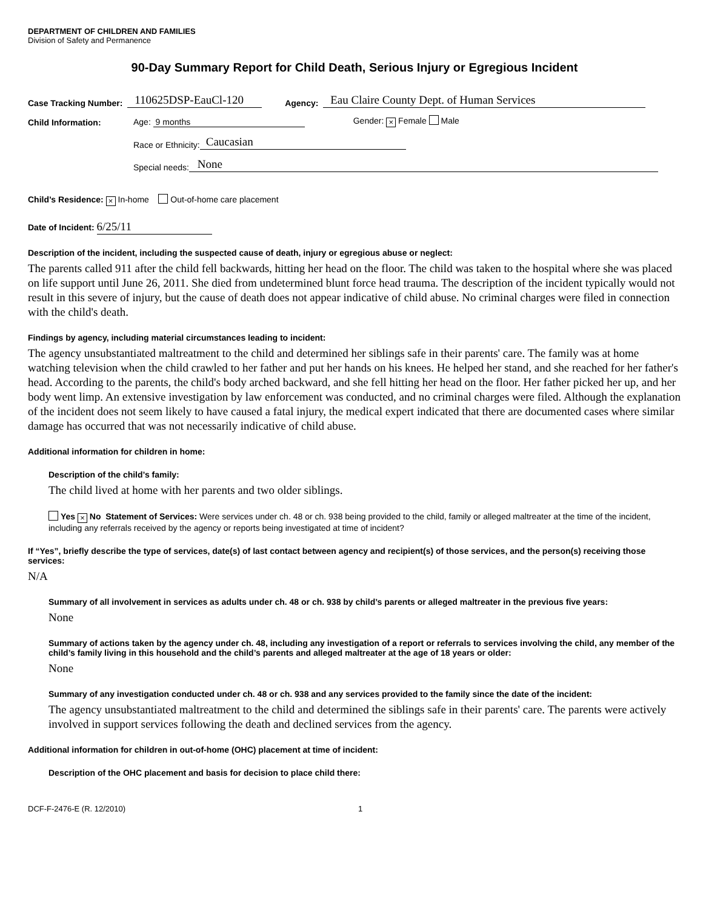DEPARTMENT OF CHILDREN AND FAMILIES
Division of Safety and Permanence
90-Day Summary Report for Child Death, Serious Injury or Egregious Incident
Case Tracking Number: 110625DSP-EauCl-120 Agency: Eau Claire County Dept. of Human Services
Child Information: Age: 9 months Gender: × Female Male
Race or Ethnicity: Caucasian
Special needs: None
Child’s Residence: × In-home Out-of-home care placement
Date of Incident: 6/25/11
Description of the incident, including the suspected cause of death, injury or egregious abuse or neglect:
The parents called 911 after the child fell backwards, hitting her head on the floor. The child was taken to the hospital where she was placed on life support until June 26, 2011. She died from undetermined blunt force head trauma. The description of the incident typically would not result in this severe of injury, but the cause of death does not appear indicative of child abuse. No criminal charges were filed in connection with the child's death.
Findings by agency, including material circumstances leading to incident:
The agency unsubstantiated maltreatment to the child and determined her siblings safe in their parents' care. The family was at home watching television when the child crawled to her father and put her hands on his knees. He helped her stand, and she reached for her father's head. According to the parents, the child's body arched backward, and she fell hitting her head on the floor. Her father picked her up, and her body went limp. An extensive investigation by law enforcement was conducted, and no criminal charges were filed. Although the explanation of the incident does not seem likely to have caused a fatal injury, the medical expert indicated that there are documented cases where similar damage has occurred that was not necessarily indicative of child abuse.
Additional information for children in home:
Description of the child’s family:
The child lived at home with her parents and two older siblings.
Yes × No Statement of Services: Were services under ch. 48 or ch. 938 being provided to the child, family or alleged maltreater at the time of the incident, including any referrals received by the agency or reports being investigated at time of incident?
If “Yes”, briefly describe the type of services, date(s) of last contact between agency and recipient(s) of those services, and the person(s) receiving those services:
N/A
Summary of all involvement in services as adults under ch. 48 or ch. 938 by child’s parents or alleged maltreater in the previous five years:
None
Summary of actions taken by the agency under ch. 48, including any investigation of a report or referrals to services involving the child, any member of the child’s family living in this household and the child’s parents and alleged maltreater at the age of 18 years or older:
None
Summary of any investigation conducted under ch. 48 or ch. 938 and any services provided to the family since the date of the incident:
The agency unsubstantiated maltreatment to the child and determined the siblings safe in their parents' care. The parents were actively involved in support services following the death and declined services from the agency.
Additional information for children in out-of-home (OHC) placement at time of incident:
Description of the OHC placement and basis for decision to place child there:
DCF-F-2476-E (R. 12/2010) 1